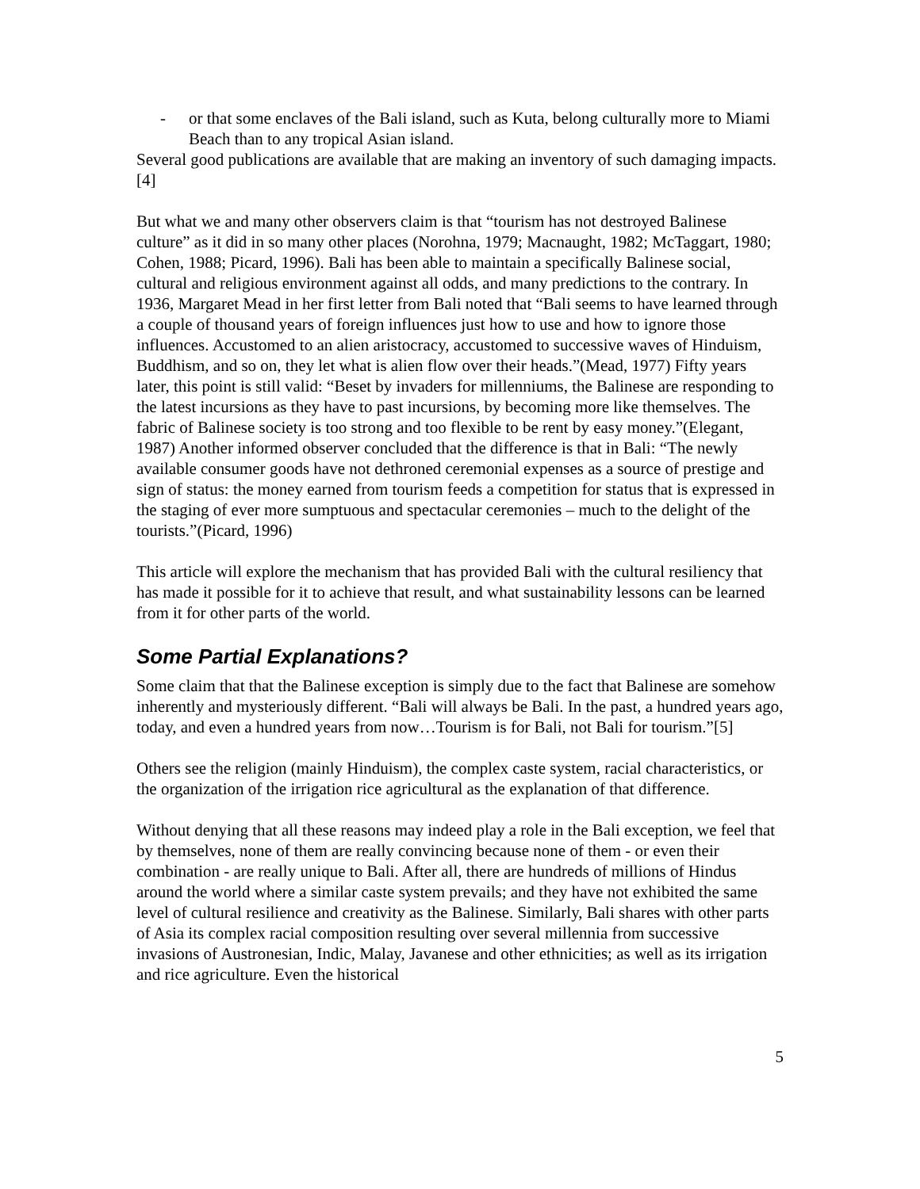- or that some enclaves of the Bali island, such as Kuta, belong culturally more to Miami Beach than to any tropical Asian island.
Several good publications are available that are making an inventory of such damaging impacts.[4]
But what we and many other observers claim is that “tourism has not destroyed Balinese culture” as it did in so many other places (Norohna, 1979; Macnaught, 1982; McTaggart, 1980; Cohen, 1988; Picard, 1996). Bali has been able to maintain a specifically Balinese social, cultural and religious environment against all odds, and many predictions to the contrary. In 1936, Margaret Mead in her first letter from Bali noted that “Bali seems to have learned through a couple of thousand years of foreign influences just how to use and how to ignore those influences. Accustomed to an alien aristocracy, accustomed to successive waves of Hinduism, Buddhism, and so on, they let what is alien flow over their heads.”(Mead, 1977) Fifty years later, this point is still valid: “Beset by invaders for millenniums, the Balinese are responding to the latest incursions as they have to past incursions, by becoming more like themselves. The fabric of Balinese society is too strong and too flexible to be rent by easy money.”(Elegant, 1987) Another informed observer concluded that the difference is that in Bali: “The newly available consumer goods have not dethroned ceremonial expenses as a source of prestige and sign of status: the money earned from tourism feeds a competition for status that is expressed in the staging of ever more sumptuous and spectacular ceremonies – much to the delight of the tourists.”(Picard, 1996)
This article will explore the mechanism that has provided Bali with the cultural resiliency that has made it possible for it to achieve that result, and what sustainability lessons can be learned from it for other parts of the world.
Some Partial Explanations?
Some claim that that the Balinese exception is simply due to the fact that Balinese are somehow inherently and mysteriously different. “Bali will always be Bali. In the past, a hundred years ago, today, and even a hundred years from now…Tourism is for Bali, not Bali for tourism.”[5]
Others see the religion (mainly Hinduism), the complex caste system, racial characteristics, or the organization of the irrigation rice agricultural as the explanation of that difference.
Without denying that all these reasons may indeed play a role in the Bali exception, we feel that by themselves, none of them are really convincing because none of them - or even their combination - are really unique to Bali. After all, there are hundreds of millions of Hindus around the world where a similar caste system prevails; and they have not exhibited the same level of cultural resilience and creativity as the Balinese. Similarly, Bali shares with other parts of Asia its complex racial composition resulting over several millennia from successive invasions of Austronesian, Indic, Malay, Javanese and other ethnicities; as well as its irrigation and rice agriculture. Even the historical
5